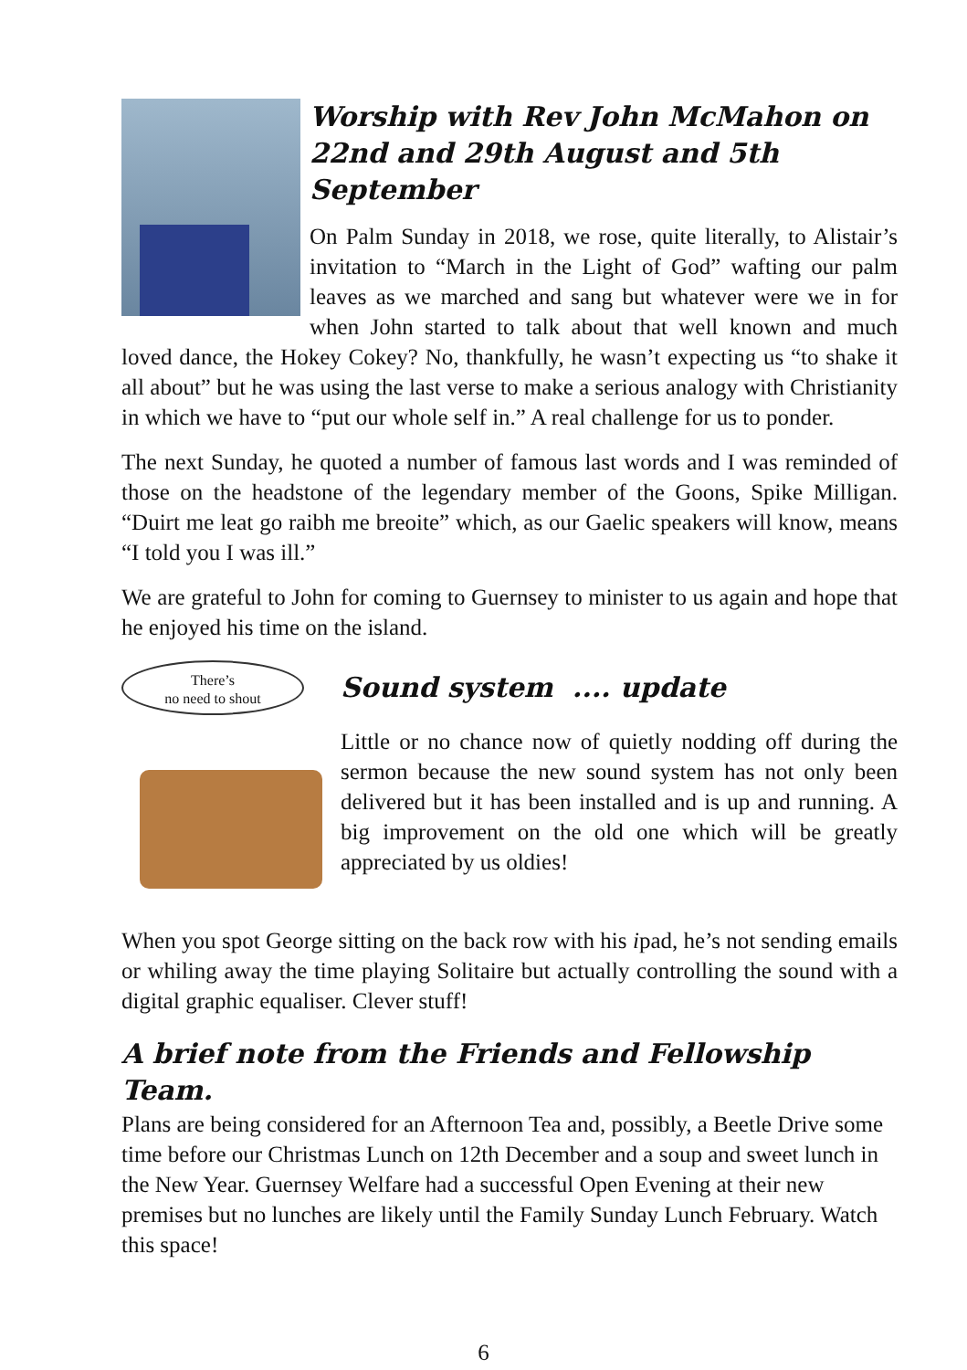Worship with Rev John McMahon on
22nd and 29th August and 5th September
On Palm Sunday in 2018, we rose, quite literally, to Alistair’s invitation to “March in the Light of God” wafting our palm leaves as we marched and sang but whatever were we in for when John started to talk about that well known and much loved dance, the Hokey Cokey? No, thankfully, he wasn’t expecting us “to shake it all about” but he was using the last verse to make a serious analogy with Christianity in which we have to “put our whole self in.” A real challenge for us to ponder.
The next Sunday, he quoted a number of famous last words and I was reminded of those on the headstone of the legendary member of the Goons, Spike Milligan. “Duirt me leat go raibh me breoite” which, as our Gaelic speakers will know, means “I told you I was ill.”
We are grateful to John for coming to Guernsey to minister to us again and hope that he enjoyed his time on the island.
There’s
no need to shout
Sound system .... update
Little or no chance now of quietly nodding off during the sermon because the new sound system has not only been delivered but it has been installed and is up and running. A big improvement on the old one which will be greatly appreciated by us oldies!
When you spot George sitting on the back row with his ipad, he’s not sending emails or whiling away the time playing Solitaire but actually controlling the sound with a digital graphic equaliser. Clever stuff!
A brief note from the Friends and Fellowship Team.
Plans are being considered for an Afternoon Tea and, possibly, a Beetle Drive some time before our Christmas Lunch on 12th December and a soup and sweet lunch in the New Year. Guernsey Welfare had a successful Open Evening at their new premises but no lunches are likely until the Family Sunday Lunch February. Watch this space!
6